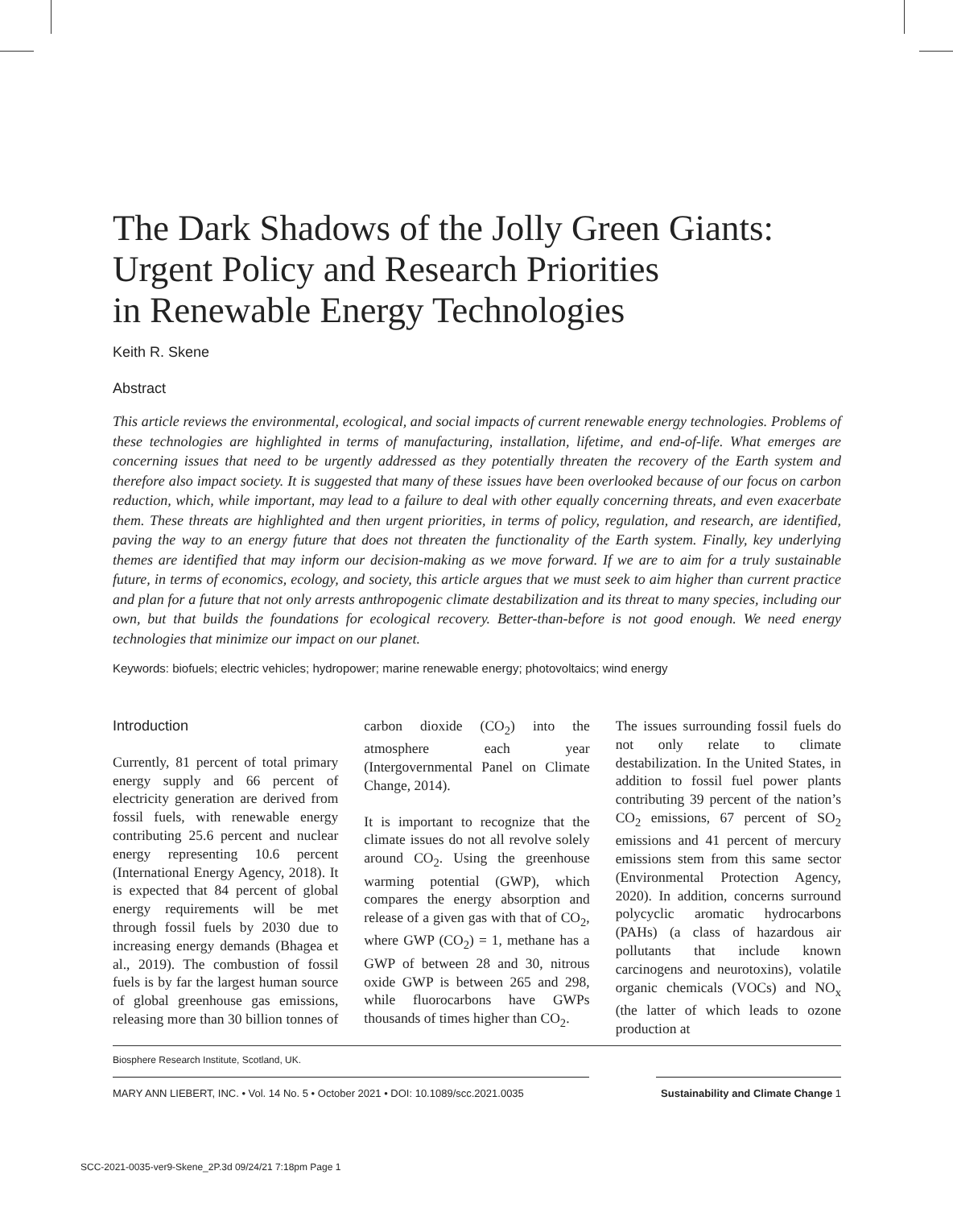The Dark Shadows of the Jolly Green Giants:
Urgent Policy and Research Priorities
in Renewable Energy Technologies
Keith R. Skene
Abstract
This article reviews the environmental, ecological, and social impacts of current renewable energy technologies. Problems of these technologies are highlighted in terms of manufacturing, installation, lifetime, and end-of-life. What emerges are concerning issues that need to be urgently addressed as they potentially threaten the recovery of the Earth system and therefore also impact society. It is suggested that many of these issues have been overlooked because of our focus on carbon reduction, which, while important, may lead to a failure to deal with other equally concerning threats, and even exacerbate them. These threats are highlighted and then urgent priorities, in terms of policy, regulation, and research, are identified, paving the way to an energy future that does not threaten the functionality of the Earth system. Finally, key underlying themes are identified that may inform our decision-making as we move forward. If we are to aim for a truly sustainable future, in terms of economics, ecology, and society, this article argues that we must seek to aim higher than current practice and plan for a future that not only arrests anthropogenic climate destabilization and its threat to many species, including our own, but that builds the foundations for ecological recovery. Better-than-before is not good enough. We need energy technologies that minimize our impact on our planet.
Keywords: biofuels; electric vehicles; hydropower; marine renewable energy; photovoltaics; wind energy
Introduction
Currently, 81 percent of total primary energy supply and 66 percent of electricity generation are derived from fossil fuels, with renewable energy contributing 25.6 percent and nuclear energy representing 10.6 percent (International Energy Agency, 2018). It is expected that 84 percent of global energy requirements will be met through fossil fuels by 2030 due to increasing energy demands (Bhagea et al., 2019). The combustion of fossil fuels is by far the largest human source of global greenhouse gas emissions, releasing more than 30 billion tonnes of carbon dioxide (CO<sub>2</sub>) into the atmosphere each year (Intergovernmental Panel on Climate Change, 2014).
It is important to recognize that the climate issues do not all revolve solely around CO<sub>2</sub>. Using the greenhouse warming potential (GWP), which compares the energy absorption and release of a given gas with that of CO<sub>2</sub>, where GWP (CO<sub>2</sub>) = 1, methane has a GWP of between 28 and 30, nitrous oxide GWP is between 265 and 298, while fluorocarbons have GWPs thousands of times higher than CO<sub>2</sub>.
The issues surrounding fossil fuels do not only relate to climate destabilization. In the United States, in addition to fossil fuel power plants contributing 39 percent of the nation’s CO<sub>2</sub> emissions, 67 percent of SO<sub>2</sub> emissions and 41 percent of mercury emissions stem from this same sector (Environmental Protection Agency, 2020). In addition, concerns surround polycyclic aromatic hydrocarbons (PAHs) (a class of hazardous air pollutants that include known carcinogens and neurotoxins), volatile organic chemicals (VOCs) and NO<sub>x</sub> (the latter of which leads to ozone production at
Biosphere Research Institute, Scotland, UK.
MARY ANN LIEBERT, INC. • Vol. 14 No. 5 • October 2021 • DOI: 10.1089/scc.2021.0035
Sustainability and Climate Change 1
SCC-2021-0035-ver9-Skene_2P.3d 09/24/21 7:18pm Page 1